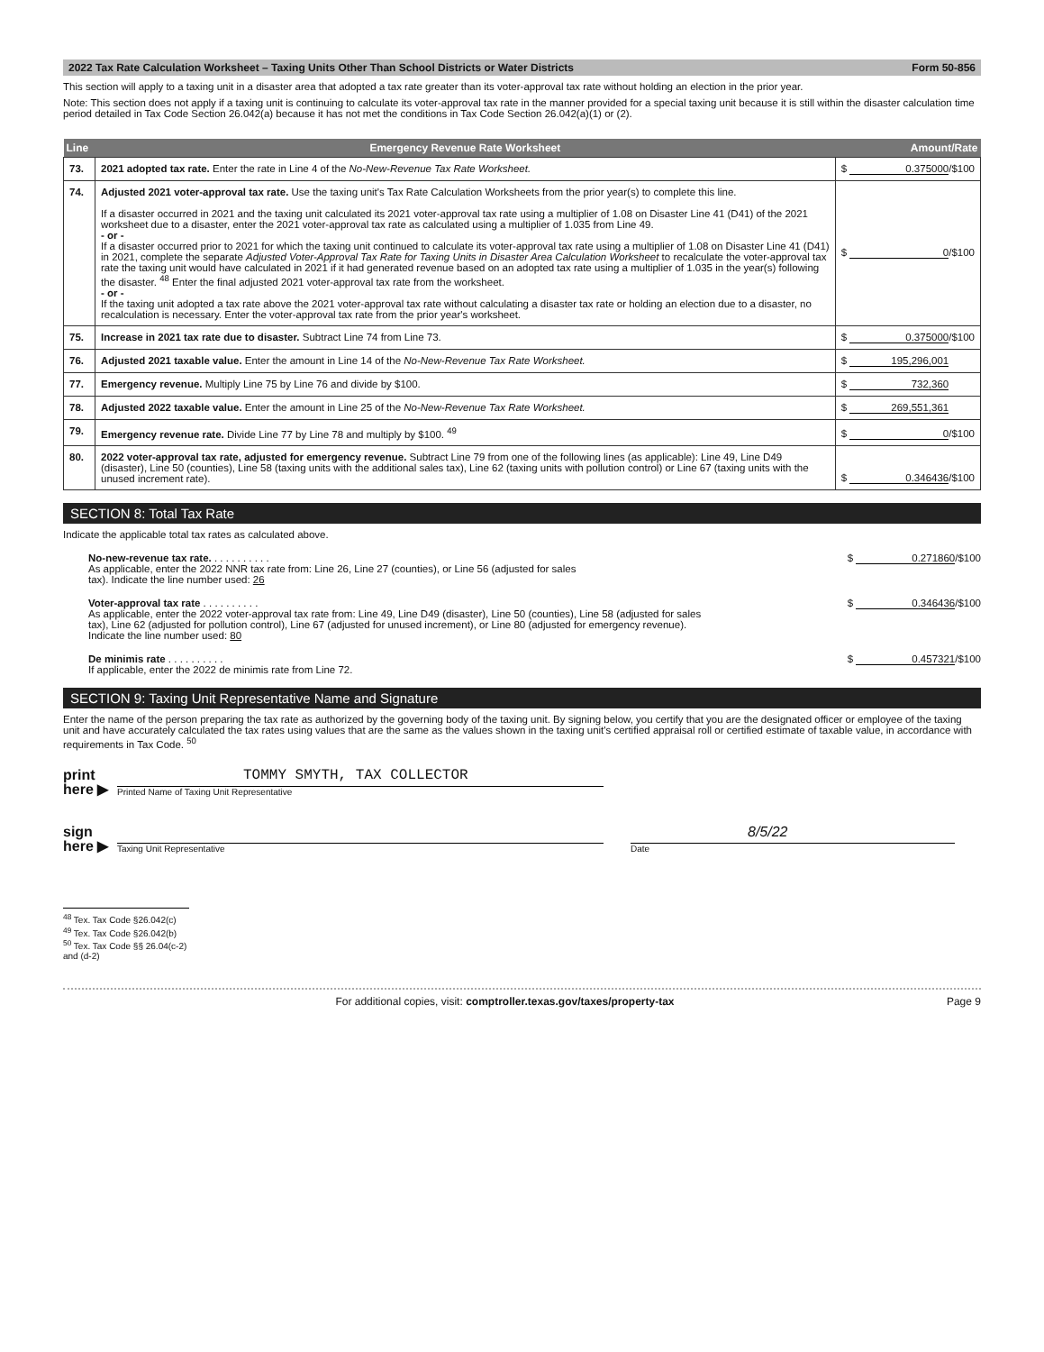2022 Tax Rate Calculation Worksheet – Taxing Units Other Than School Districts or Water Districts Form 50-856
This section will apply to a taxing unit in a disaster area that adopted a tax rate greater than its voter-approval tax rate without holding an election in the prior year.
Note: This section does not apply if a taxing unit is continuing to calculate its voter-approval tax rate in the manner provided for a special taxing unit because it is still within the disaster calculation time period detailed in Tax Code Section 26.042(a) because it has not met the conditions in Tax Code Section 26.042(a)(1) or (2).
| Line | Emergency Revenue Rate Worksheet | Amount/Rate |
| --- | --- | --- |
| 73. | 2021 adopted tax rate. Enter the rate in Line 4 of the No-New-Revenue Tax Rate Worksheet. | $ 0.375000 /$100 |
| 74. | Adjusted 2021 voter-approval tax rate. Use the taxing unit's Tax Rate Calculation Worksheets from the prior year(s) to complete this line. If a disaster occurred in 2021 and the taxing unit calculated its 2021 voter-approval tax rate using a multiplier of 1.08 on Disaster Line 41 (D41) of the 2021 worksheet due to a disaster, enter the 2021 voter-approval tax rate as calculated using a multiplier of 1.035 from Line 49. - or - If a disaster occurred prior to 2021 for which the taxing unit continued to calculate its voter-approval tax rate using a multiplier of 1.08 on Disaster Line 41 (D41) in 2021, complete the separate Adjusted Voter-Approval Tax Rate for Taxing Units in Disaster Area Calculation Worksheet to recalculate the voter-approval tax rate the taxing unit would have calculated in 2021 if it had generated revenue based on an adopted tax rate using a multiplier of 1.035 in the year(s) following the disaster. <sup>48</sup> Enter the final adjusted 2021 voter-approval tax rate from the worksheet. - or - If the taxing unit adopted a tax rate above the 2021 voter-approval tax rate without calculating a disaster tax rate or holding an election due to a disaster, no recalculation is necessary. Enter the voter-approval tax rate from the prior year's worksheet. | $ 0 /$100 |
| 75. | Increase in 2021 tax rate due to disaster. Subtract Line 74 from Line 73. | $ 0.375000 /$100 |
| 76. | Adjusted 2021 taxable value. Enter the amount in Line 14 of the No-New-Revenue Tax Rate Worksheet. | $ 195,296,001 |
| 77. | Emergency revenue. Multiply Line 75 by Line 76 and divide by $100. | $ 732,360 |
| 78. | Adjusted 2022 taxable value. Enter the amount in Line 25 of the No-New-Revenue Tax Rate Worksheet. | $ 269,551,361 |
| 79. | Emergency revenue rate. Divide Line 77 by Line 78 and multiply by $100. <sup>49</sup> | $ 0 /$100 |
| 80. | 2022 voter-approval tax rate, adjusted for emergency revenue. Subtract Line 79 from one of the following lines (as applicable): Line 49, Line D49 (disaster), Line 50 (counties), Line 58 (taxing units with the additional sales tax), Line 62 (taxing units with pollution control) or Line 67 (taxing units with the unused increment rate). | $ 0.346436 /$100 |
SECTION 8: Total Tax Rate
Indicate the applicable total tax rates as calculated above.
No-new-revenue tax rate. . . . . . . . . . .
As applicable, enter the 2022 NNR tax rate from: Line 26, Line 27 (counties), or Line 56 (adjusted for sales
tax). Indicate the line number used: 26
$ 0.271860 /$100
Voter-approval tax rate . . . . . . . . . .
As applicable, enter the 2022 voter-approval tax rate from: Line 49, Line D49 (disaster), Line 50 (counties), Line 58 (adjusted for sales
tax), Line 62 (adjusted for pollution control), Line 67 (adjusted for unused increment), or Line 80 (adjusted for emergency revenue).
Indicate the line number used: 80
$ 0.346436 /$100
De minimis rate . . . . . . . . . .
If applicable, enter the 2022 de minimis rate from Line 72.
$ 0.457321 /$100
SECTION 9: Taxing Unit Representative Name and Signature
Enter the name of the person preparing the tax rate as authorized by the governing body of the taxing unit. By signing below, you certify that you are the designated officer or employee of the taxing unit and have accurately calculated the tax rates using values that are the same as the values shown in the taxing unit's certified appraisal roll or certified estimate of taxable value, in accordance with requirements in Tax Code. <sup>50</sup>
print here ▶
TOMMY SMYTH, TAX COLLECTOR
Printed Name of Taxing Unit Representative
sign here ▶
Taxing Unit Representative
8/5/22
Date
<sup>48</sup> Tex. Tax Code §26.042(c)
<sup>49</sup> Tex. Tax Code §26.042(b)
<sup>50</sup> Tex. Tax Code §§ 26.04(c-2) and (d-2)
For additional copies, visit: comptroller.texas.gov/taxes/property-tax Page 9